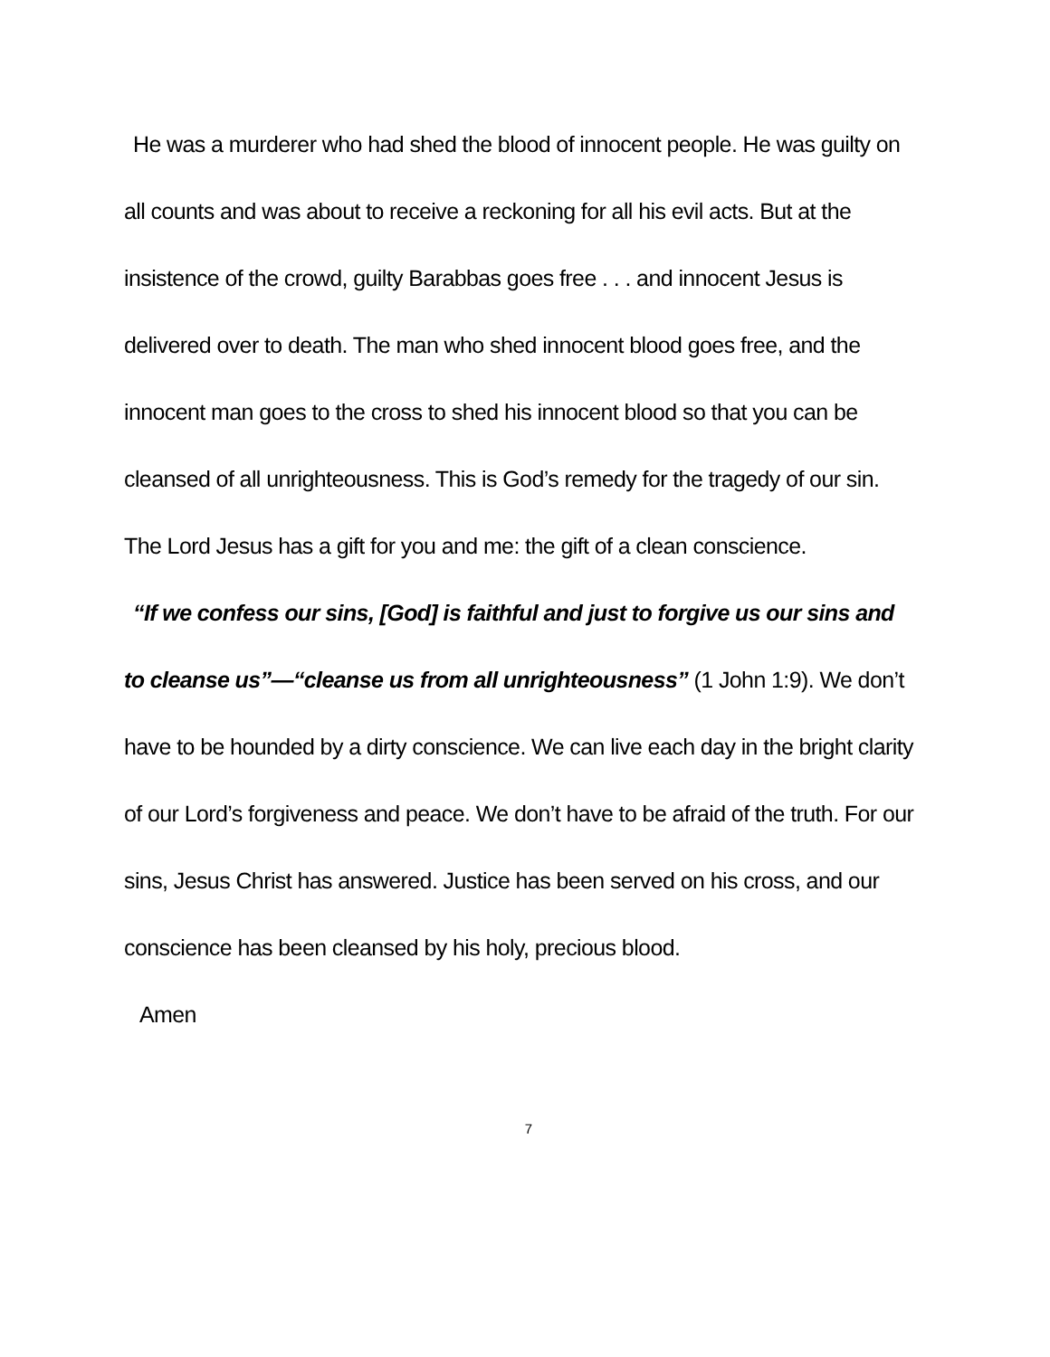He was a murderer who had shed the blood of innocent people. He was guilty on all counts and was about to receive a reckoning for all his evil acts. But at the insistence of the crowd, guilty Barabbas goes free . . . and innocent Jesus is delivered over to death. The man who shed innocent blood goes free, and the innocent man goes to the cross to shed his innocent blood so that you can be cleansed of all unrighteousness. This is God’s remedy for the tragedy of our sin. The Lord Jesus has a gift for you and me: the gift of a clean conscience.
“If we confess our sins, [God] is faithful and just to forgive us our sins and to cleanse us”—“cleanse us from all unrighteousness” (1 John 1:9). We don’t have to be hounded by a dirty conscience. We can live each day in the bright clarity of our Lord’s forgiveness and peace. We don’t have to be afraid of the truth. For our sins, Jesus Christ has answered. Justice has been served on his cross, and our conscience has been cleansed by his holy, precious blood.
Amen
7